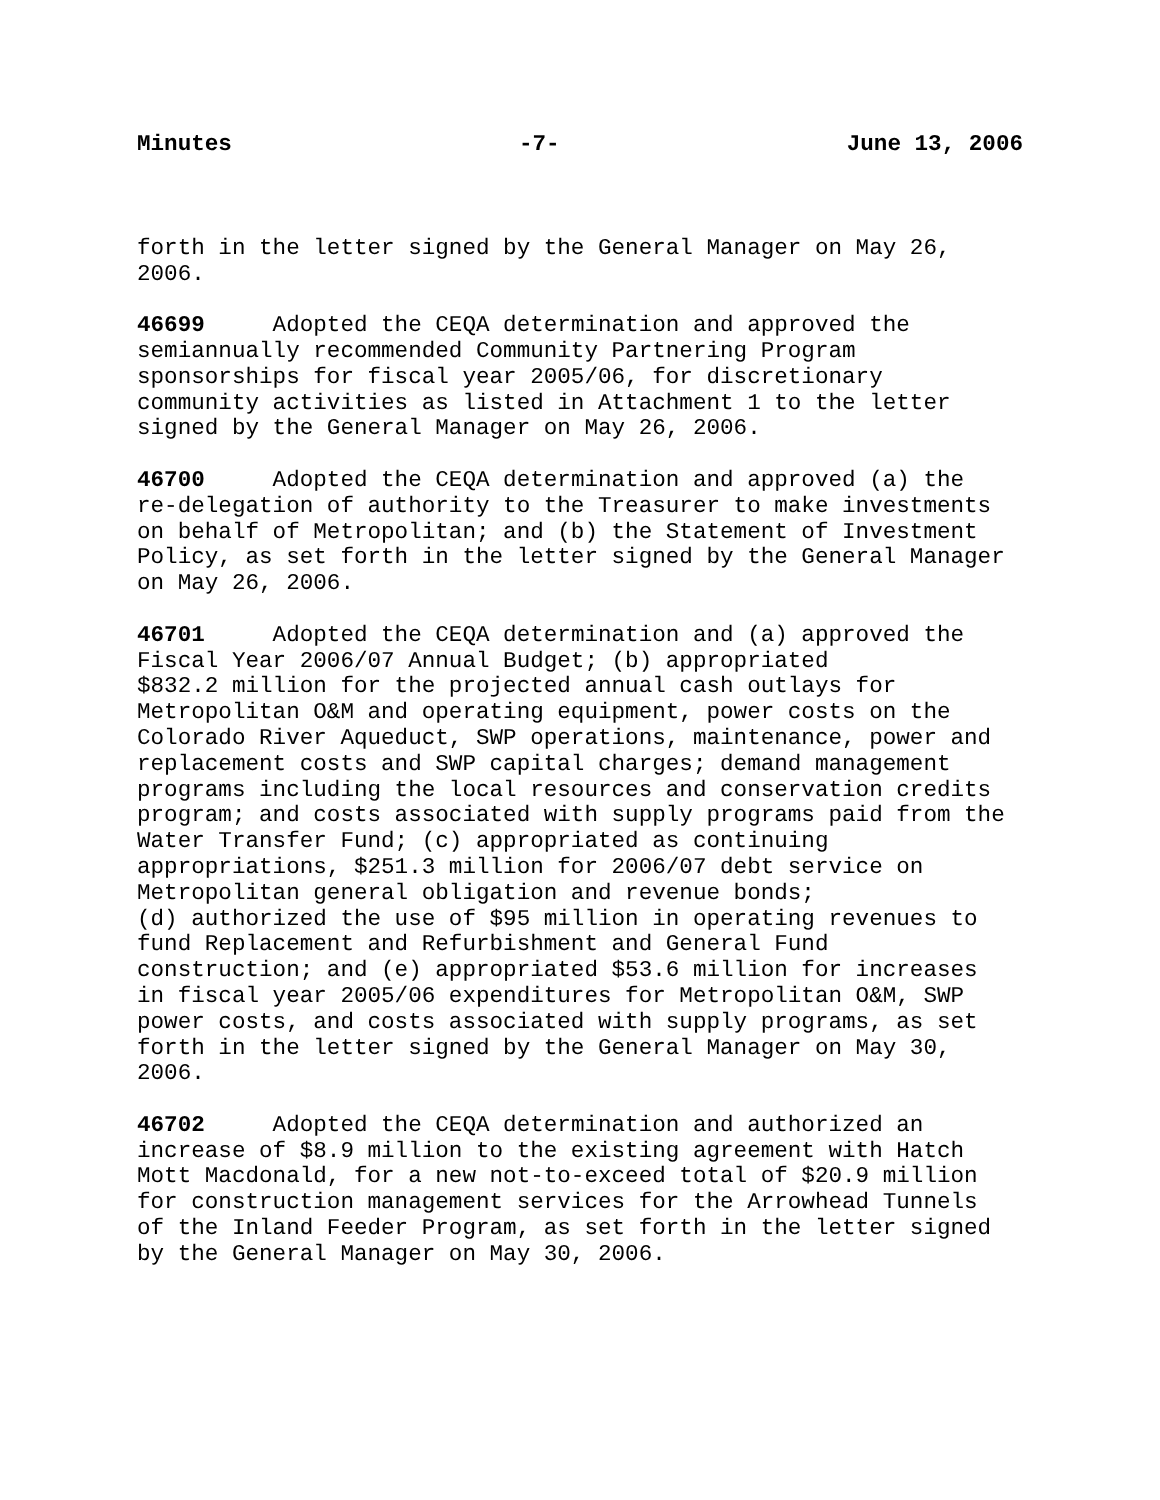Minutes -7- June 13, 2006
forth in the letter signed by the General Manager on May 26, 2006.
46699 Adopted the CEQA determination and approved the semiannually recommended Community Partnering Program sponsorships for fiscal year 2005/06, for discretionary community activities as listed in Attachment 1 to the letter signed by the General Manager on May 26, 2006.
46700 Adopted the CEQA determination and approved (a) the re-delegation of authority to the Treasurer to make investments on behalf of Metropolitan; and (b) the Statement of Investment Policy, as set forth in the letter signed by the General Manager on May 26, 2006.
46701 Adopted the CEQA determination and (a) approved the Fiscal Year 2006/07 Annual Budget; (b) appropriated $832.2 million for the projected annual cash outlays for Metropolitan O&M and operating equipment, power costs on the Colorado River Aqueduct, SWP operations, maintenance, power and replacement costs and SWP capital charges; demand management programs including the local resources and conservation credits program; and costs associated with supply programs paid from the Water Transfer Fund; (c) appropriated as continuing appropriations, $251.3 million for 2006/07 debt service on Metropolitan general obligation and revenue bonds; (d) authorized the use of $95 million in operating revenues to fund Replacement and Refurbishment and General Fund construction; and (e) appropriated $53.6 million for increases in fiscal year 2005/06 expenditures for Metropolitan O&M, SWP power costs, and costs associated with supply programs, as set forth in the letter signed by the General Manager on May 30, 2006.
46702 Adopted the CEQA determination and authorized an increase of $8.9 million to the existing agreement with Hatch Mott Macdonald, for a new not-to-exceed total of $20.9 million for construction management services for the Arrowhead Tunnels of the Inland Feeder Program, as set forth in the letter signed by the General Manager on May 30, 2006.